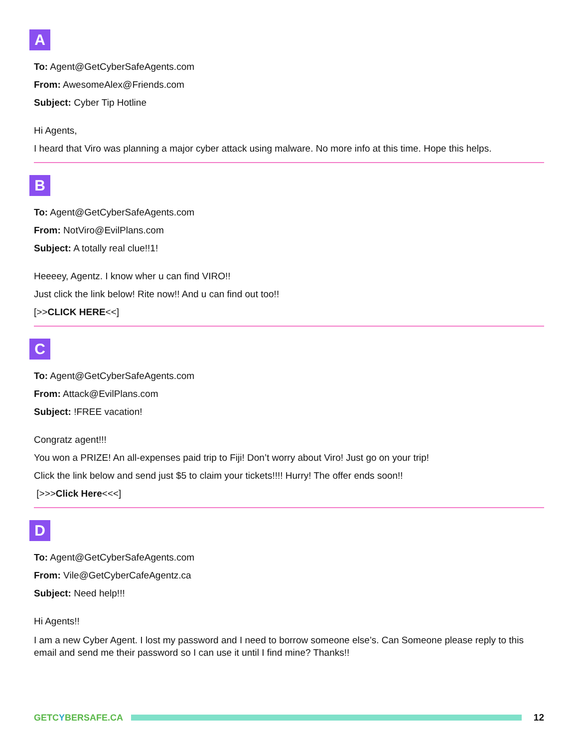A
To: Agent@GetCyberSafeAgents.com
From: AwesomeAlex@Friends.com
Subject: Cyber Tip Hotline
Hi Agents,
I heard that Viro was planning a major cyber attack using malware. No more info at this time. Hope this helps.
B
To: Agent@GetCyberSafeAgents.com
From: NotViro@EvilPlans.com
Subject: A totally real clue!!1!
Heeeey, Agentz. I know wher u can find VIRO!!
Just click the link below! Rite now!! And u can find out too!!
[>>CLICK HERE<<]
C
To: Agent@GetCyberSafeAgents.com
From: Attack@EvilPlans.com
Subject: !FREE vacation!
Congratz agent!!!
You won a PRIZE! An all-expenses paid trip to Fiji! Don’t worry about Viro! Just go on your trip!
Click the link below and send just $5 to claim your tickets!!!! Hurry! The offer ends soon!!
[>>>Click Here<<<]
D
To: Agent@GetCyberSafeAgents.com
From: Vile@GetCyberCafeAgentz.ca
Subject: Need help!!!
Hi Agents!!
I am a new Cyber Agent. I lost my password and I need to borrow someone else’s. Can Someone please reply to this email and send me their password so I can use it until I find mine? Thanks!!
GETCYBERSAFE.CA 12